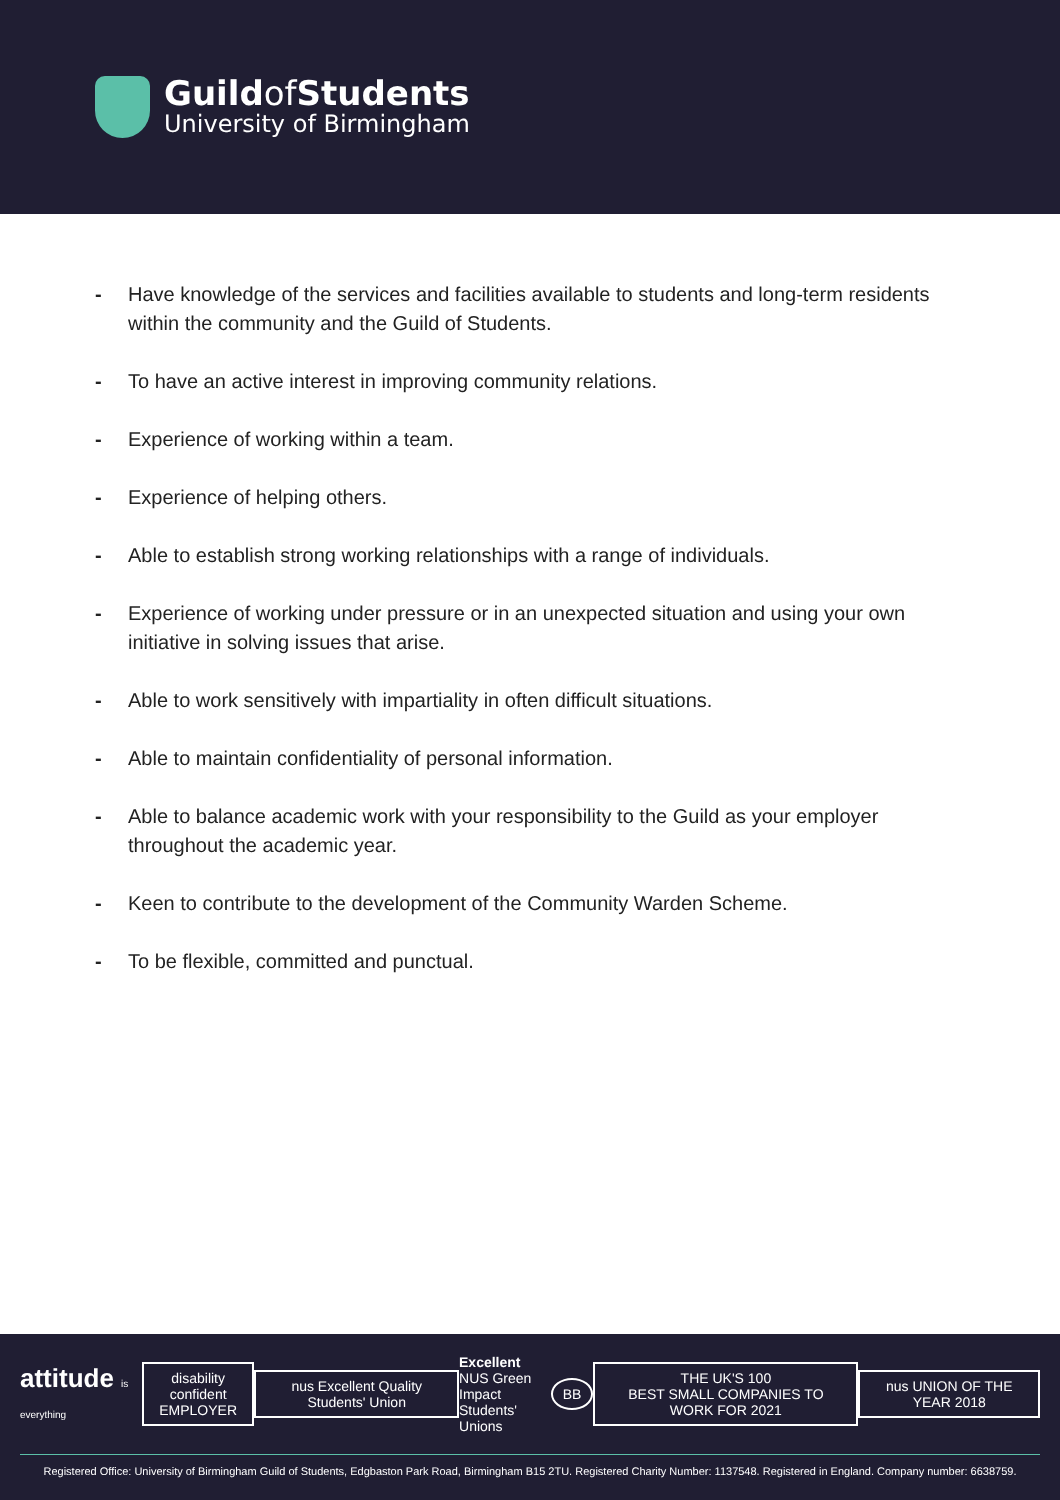Guildof Students
University of Birmingham
- Have knowledge of the services and facilities available to students and long-term residents within the community and the Guild of Students.
- To have an active interest in improving community relations.
- Experience of working within a team.
- Experience of helping others.
- Able to establish strong working relationships with a range of individuals.
- Experience of working under pressure or in an unexpected situation and using your own initiative in solving issues that arise.
- Able to work sensitively with impartiality in often difficult situations.
- Able to maintain confidentiality of personal information.
- Able to balance academic work with your responsibility to the Guild as your employer throughout the academic year.
- Keen to contribute to the development of the Community Warden Scheme.
- To be flexible, committed and punctual.
attitude is everything
disability confident
EMPLOYER
nus Excellent Quality Students' Union
Excellent
NUS Green Impact
Students' Unions
BB
THE UK'S 100
BEST SMALL COMPANIES TO WORK FOR 2021
nus UNION OF THE YEAR 2018
Registered Office: University of Birmingham Guild of Students, Edgbaston Park Road, Birmingham B15 2TU. Registered Charity Number: 1137548. Registered in England. Company number: 6638759.